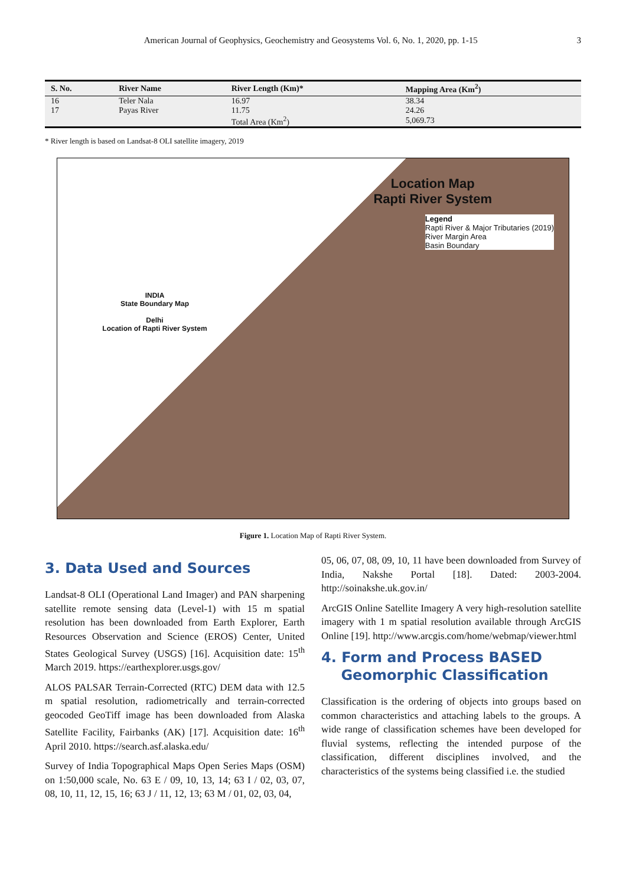American Journal of Geophysics, Geochemistry and Geosystems Vol. 6, No. 1, 2020, pp. 1-15 3
| S. No. | River Name | River Length (Km)* | Mapping Area (Km<sup>2</sup>) |
| --- | --- | --- | --- |
| 16 | Teler Nala | 16.97 | 38.34 |
| 17 | Payas River | 11.75 | 24.26 |
| | | Total Area (Km<sup>2</sup>) | 5,069.73 |
* River length is based on Landsat-8 OLI satellite imagery, 2019
Location Map
Rapti River System
Legend
Rapti River & Major Tributaries (2019)
River Margin Area
Basin Boundary
INDIA
State Boundary Map
Delhi
Location of Rapti River System
Figure 1. Location Map of Rapti River System.
3. Data Used and Sources
Landsat-8 OLI (Operational Land Imager) and PAN sharpening satellite remote sensing data (Level-1) with 15 m spatial resolution has been downloaded from Earth Explorer, Earth Resources Observation and Science (EROS) Center, United States Geological Survey (USGS) [16]. Acquisition date: 15<sup>th</sup> March 2019. https://earthexplorer.usgs.gov/
ALOS PALSAR Terrain-Corrected (RTC) DEM data with 12.5 m spatial resolution, radiometrically and terrain-corrected geocoded GeoTiff image has been downloaded from Alaska Satellite Facility, Fairbanks (AK) [17]. Acquisition date: 16<sup>th</sup> April 2010. https://search.asf.alaska.edu/
Survey of India Topographical Maps Open Series Maps (OSM) on 1:50,000 scale, No. 63 E / 09, 10, 13, 14; 63 I / 02, 03, 07, 08, 10, 11, 12, 15, 16; 63 J / 11, 12, 13; 63 M / 01, 02, 03, 04,
05, 06, 07, 08, 09, 10, 11 have been downloaded from Survey of India, Nakshe Portal [18]. Dated: 2003-2004. http://soinakshe.uk.gov.in/
ArcGIS Online Satellite Imagery A very high-resolution satellite imagery with 1 m spatial resolution available through ArcGIS Online [19]. http://www.arcgis.com/home/webmap/viewer.html
4. Form and Process BASED
Geomorphic Classification
Classification is the ordering of objects into groups based on common characteristics and attaching labels to the groups. A wide range of classification schemes have been developed for fluvial systems, reflecting the intended purpose of the classification, different disciplines involved, and the characteristics of the systems being classified i.e. the studied